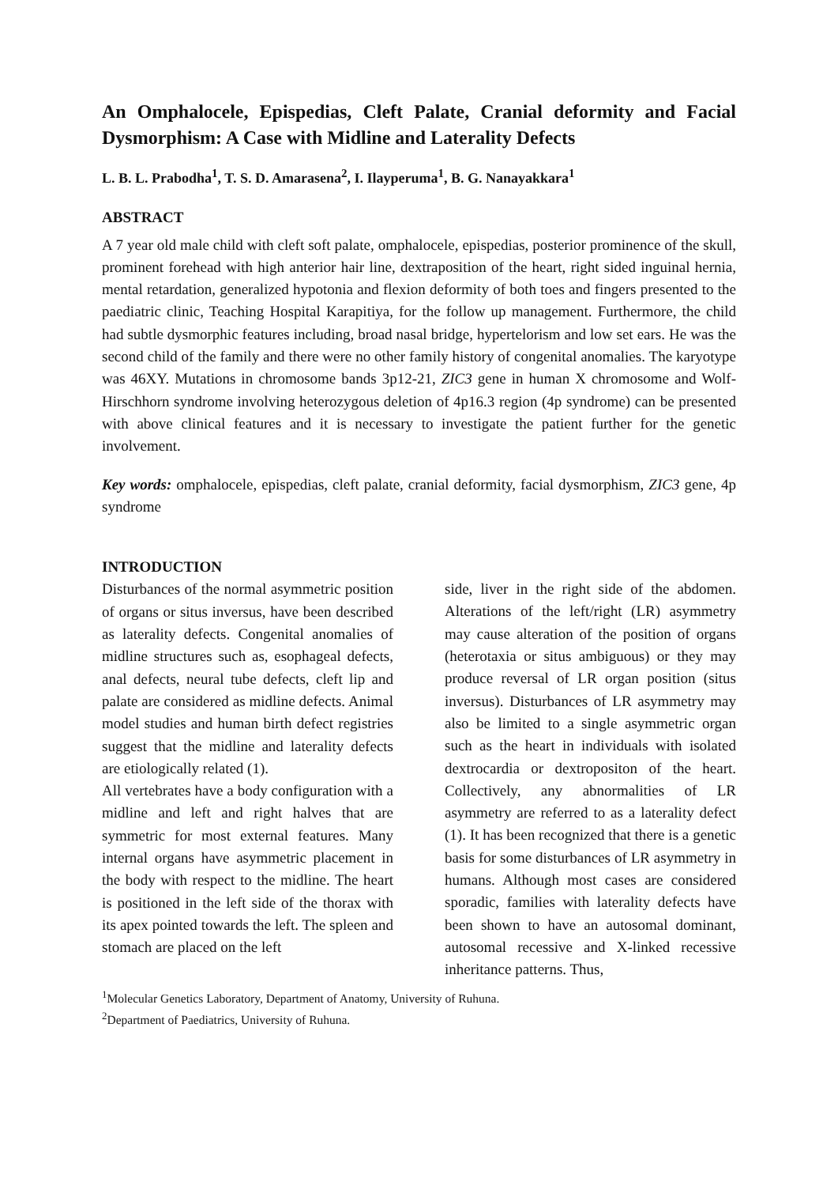An Omphalocele, Epispedias, Cleft Palate, Cranial deformity and Facial Dysmorphism: A Case with Midline and Laterality Defects
L. B. L. Prabodha<sup>1</sup>, T. S. D. Amarasena<sup>2</sup>, I. Ilayperuma<sup>1</sup>, B. G. Nanayakkara<sup>1</sup>
ABSTRACT
A 7 year old male child with cleft soft palate, omphalocele, epispedias, posterior prominence of the skull, prominent forehead with high anterior hair line, dextraposition of the heart, right sided inguinal hernia, mental retardation, generalized hypotonia and flexion deformity of both toes and fingers presented to the paediatric clinic, Teaching Hospital Karapitiya, for the follow up management. Furthermore, the child had subtle dysmorphic features including, broad nasal bridge, hypertelorism and low set ears. He was the second child of the family and there were no other family history of congenital anomalies. The karyotype was 46XY. Mutations in chromosome bands 3p12-21, ZIC3 gene in human X chromosome and Wolf-Hirschhorn syndrome involving heterozygous deletion of 4p16.3 region (4p syndrome) can be presented with above clinical features and it is necessary to investigate the patient further for the genetic involvement.
Key words: omphalocele, epispedias, cleft palate, cranial deformity, facial dysmorphism, ZIC3 gene, 4p syndrome
INTRODUCTION
Disturbances of the normal asymmetric position of organs or situs inversus, have been described as laterality defects. Congenital anomalies of midline structures such as, esophageal defects, anal defects, neural tube defects, cleft lip and palate are considered as midline defects. Animal model studies and human birth defect registries suggest that the midline and laterality defects are etiologically related (1).
All vertebrates have a body configuration with a midline and left and right halves that are symmetric for most external features. Many internal organs have asymmetric placement in the body with respect to the midline. The heart is positioned in the left side of the thorax with its apex pointed towards the left. The spleen and stomach are placed on the left
side, liver in the right side of the abdomen. Alterations of the left/right (LR) asymmetry may cause alteration of the position of organs (heterotaxia or situs ambiguous) or they may produce reversal of LR organ position (situs inversus). Disturbances of LR asymmetry may also be limited to a single asymmetric organ such as the heart in individuals with isolated dextrocardia or dextropositon of the heart. Collectively, any abnormalities of LR asymmetry are referred to as a laterality defect (1). It has been recognized that there is a genetic basis for some disturbances of LR asymmetry in humans. Although most cases are considered sporadic, families with laterality defects have been shown to have an autosomal dominant, autosomal recessive and X-linked recessive inheritance patterns. Thus,
<sup>1</sup> Molecular Genetics Laboratory, Department of Anatomy, University of Ruhuna.
<sup>2</sup> Department of Paediatrics, University of Ruhuna.